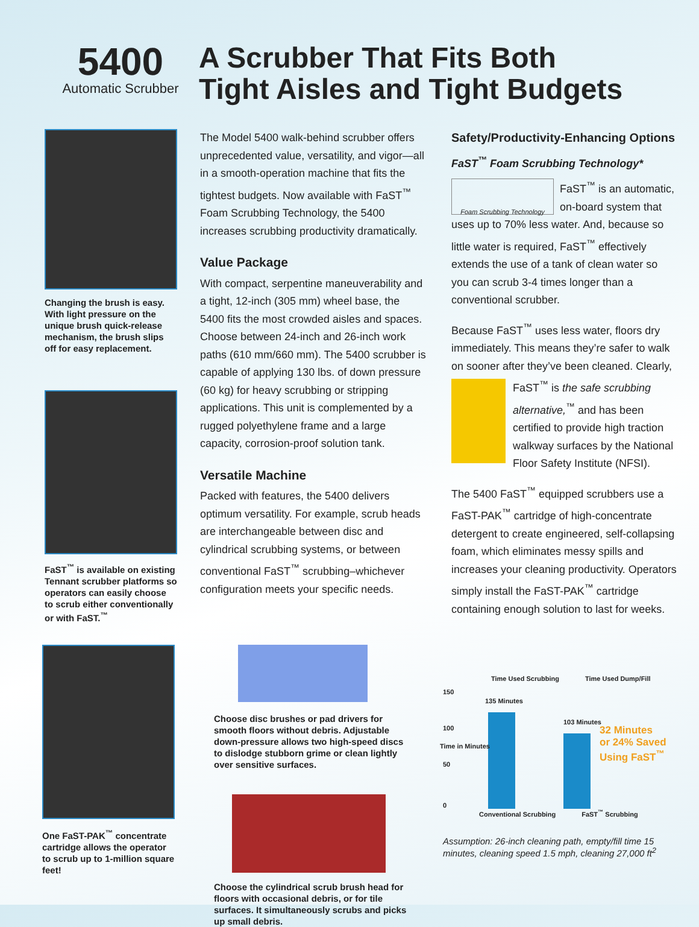5400
Automatic Scrubber
A Scrubber That Fits Both
Tight Aisles and Tight Budgets
Changing the brush is easy. With light pressure on the unique brush quick-release mechanism, the brush slips off for easy replacement.
FaST<sup>™</sup> is available on existing Tennant scrubber platforms so operators can easily choose to scrub either conventionally or with FaST.<sup>™</sup>
The Model 5400 walk-behind scrubber offers unprecedented value, versatility, and vigor—all in a smooth-operation machine that fits the tightest budgets. Now available with FaST<sup>™</sup> Foam Scrubbing Technology, the 5400 increases scrubbing productivity dramatically.
Value Package
With compact, serpentine maneuverability and a tight, 12-inch (305 mm) wheel base, the 5400 fits the most crowded aisles and spaces. Choose between 24-inch and 26-inch work paths (610 mm/660 mm). The 5400 scrubber is capable of applying 130 lbs. of down pressure (60 kg) for heavy scrubbing or stripping applications. This unit is complemented by a rugged polyethylene frame and a large capacity, corrosion-proof solution tank.
Versatile Machine
Packed with features, the 5400 delivers optimum versatility. For example, scrub heads are interchangeable between disc and cylindrical scrubbing systems, or between conventional FaST<sup>™</sup> scrubbing–whichever configuration meets your specific needs.
Safety/Productivity-Enhancing Options
FaST<sup>™</sup> Foam Scrubbing Technology*
Foam Scrubbing Technology FaST<sup>™</sup> is an automatic, on-board system that uses up to 70% less water. And, because so little water is required, FaST<sup>™</sup> effectively extends the use of a tank of clean water so you can scrub 3-4 times longer than a conventional scrubber.
Because FaST<sup>™</sup> uses less water, floors dry immediately. This means they’re safer to walk on sooner after they’ve been cleaned. Clearly, FaST<sup>™</sup> is the safe scrubbing alternative,<sup>™</sup> and has been certified to provide high traction walkway surfaces by the National Floor Safety Institute (NFSI).
The 5400 FaST<sup>™</sup> equipped scrubbers use a FaST-PAK<sup>™</sup> cartridge of high-concentrate detergent to create engineered, self-collapsing foam, which eliminates messy spills and increases your cleaning productivity. Operators simply install the FaST-PAK<sup>™</sup> cartridge containing enough solution to last for weeks.
One FaST-PAK<sup>™</sup> concentrate cartridge allows the operator to scrub up to 1-million square feet!
Choose disc brushes or pad drivers for smooth floors without debris. Adjustable down-pressure allows two high-speed discs to dislodge stubborn grime or clean lightly over sensitive surfaces.
Choose the cylindrical scrub brush head for floors with occasional debris, or for tile surfaces. It simultaneously scrubs and picks up small debris.
Time Used Scrubbing Time Used Dump/Fill
135 Minutes
103 Minutes
32 Minutes
or 24% Saved
Using FaST<sup>™</sup>
150
100
50
0
Time in Minutes
Conventional Scrubbing FaST<sup>™</sup> Scrubbing
Assumption: 26-inch cleaning path, empty/fill time 15 minutes, cleaning speed 1.5 mph, cleaning 27,000 ft<sup>2</sup>